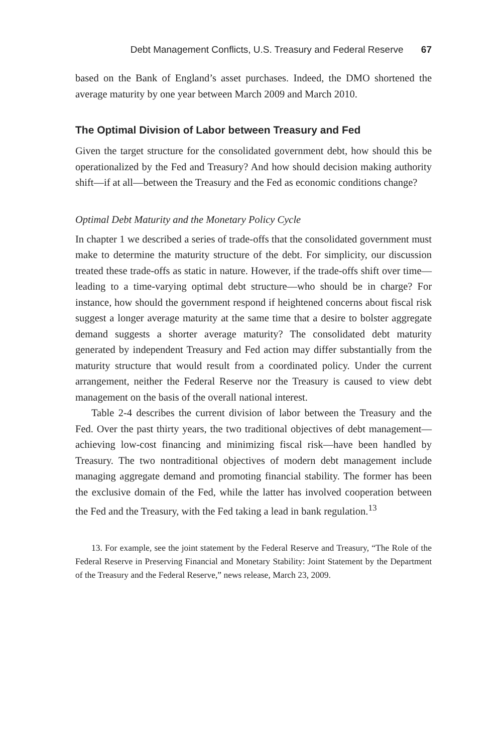Debt Management Conflicts, U.S. Treasury and Federal Reserve 67
based on the Bank of England’s asset purchases. Indeed, the DMO shortened the average maturity by one year between March 2009 and March 2010.
The Optimal Division of Labor between Treasury and Fed
Given the target structure for the consolidated government debt, how should this be operationalized by the Fed and Treasury? And how should decision making authority shift—if at all—between the Treasury and the Fed as economic conditions change?
Optimal Debt Maturity and the Monetary Policy Cycle
In chapter 1 we described a series of trade-offs that the consolidated government must make to determine the maturity structure of the debt. For simplicity, our discussion treated these trade-offs as static in nature. However, if the trade-offs shift over time—leading to a time-varying optimal debt structure—who should be in charge? For instance, how should the government respond if heightened concerns about fiscal risk suggest a longer average maturity at the same time that a desire to bolster aggregate demand suggests a shorter average maturity? The consolidated debt maturity generated by independent Treasury and Fed action may differ substantially from the maturity structure that would result from a coordinated policy. Under the current arrangement, neither the Federal Reserve nor the Treasury is caused to view debt management on the basis of the overall national interest.
Table 2-4 describes the current division of labor between the Treasury and the Fed. Over the past thirty years, the two traditional objectives of debt management—achieving low-cost financing and minimizing fiscal risk—have been handled by Treasury. The two nontraditional objectives of modern debt management include managing aggregate demand and promoting financial stability. The former has been the exclusive domain of the Fed, while the latter has involved cooperation between the Fed and the Treasury, with the Fed taking a lead in bank regulation.<sup>13</sup>
13. For example, see the joint statement by the Federal Reserve and Treasury, “The Role of the Federal Reserve in Preserving Financial and Monetary Stability: Joint Statement by the Department of the Treasury and the Federal Reserve,” news release, March 23, 2009.